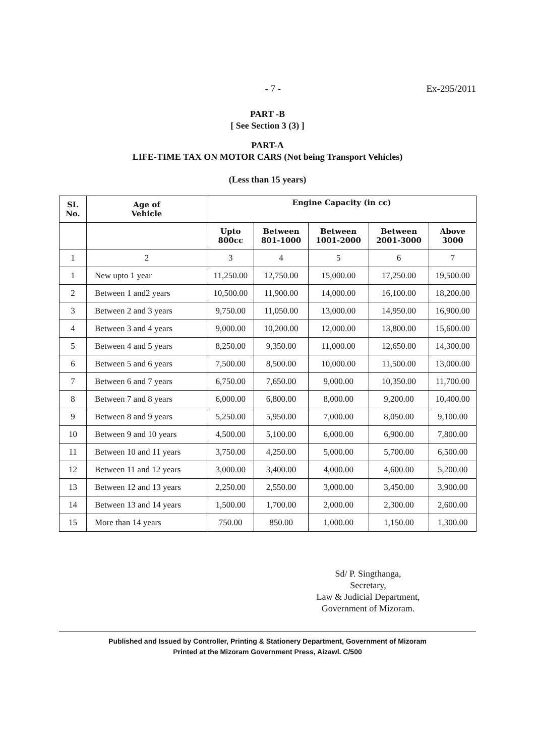- 7 - Ex-295/2011
PART -B
[ See Section 3 (3) ]
PART-A
LIFE-TIME TAX ON MOTOR CARS (Not being Transport Vehicles)
(Less than 15 years)
| SI. No. | Age of Vehicle | Engine Capacity (in cc) | | | | |
| --- | --- | --- | --- | --- | --- | --- |
| | | Upto 800cc | Between 801-1000 | Between 1001-2000 | Between 2001-3000 | Above 3000 |
| 1 | 2 | 3 | 4 | 5 | 6 | 7 |
| 1 | New upto 1 year | 11,250.00 | 12,750.00 | 15,000.00 | 17,250.00 | 19,500.00 |
| 2 | Between 1 and2 years | 10,500.00 | 11,900.00 | 14,000.00 | 16,100.00 | 18,200.00 |
| 3 | Between 2 and 3 years | 9,750.00 | 11,050.00 | 13,000.00 | 14,950.00 | 16,900.00 |
| 4 | Between 3 and 4 years | 9,000.00 | 10,200.00 | 12,000.00 | 13,800.00 | 15,600.00 |
| 5 | Between 4 and 5 years | 8,250.00 | 9,350.00 | 11,000.00 | 12,650.00 | 14,300.00 |
| 6 | Between 5 and 6 years | 7,500.00 | 8,500.00 | 10,000.00 | 11,500.00 | 13,000.00 |
| 7 | Between 6 and 7 years | 6,750.00 | 7,650.00 | 9,000.00 | 10,350.00 | 11,700.00 |
| 8 | Between 7 and 8 years | 6,000.00 | 6,800.00 | 8,000.00 | 9,200.00 | 10,400.00 |
| 9 | Between 8 and 9 years | 5,250.00 | 5,950.00 | 7,000.00 | 8,050.00 | 9,100.00 |
| 10 | Between 9 and 10 years | 4,500.00 | 5,100.00 | 6,000.00 | 6,900.00 | 7,800.00 |
| 11 | Between 10 and 11 years | 3,750.00 | 4,250.00 | 5,000.00 | 5,700.00 | 6,500.00 |
| 12 | Between 11 and 12 years | 3,000.00 | 3,400.00 | 4,000.00 | 4,600.00 | 5,200.00 |
| 13 | Between 12 and 13 years | 2,250.00 | 2,550.00 | 3,000.00 | 3,450.00 | 3,900.00 |
| 14 | Between 13 and 14 years | 1,500.00 | 1,700.00 | 2,000.00 | 2,300.00 | 2,600.00 |
| 15 | More than 14 years | 750.00 | 850.00 | 1,000.00 | 1,150.00 | 1,300.00 |
Sd/ P. Singthanga,
Secretary,
Law & Judicial Department,
Government of Mizoram.
Published and Issued by Controller, Printing & Stationery Department, Government of Mizoram
Printed at the Mizoram Government Press, Aizawl. C/500